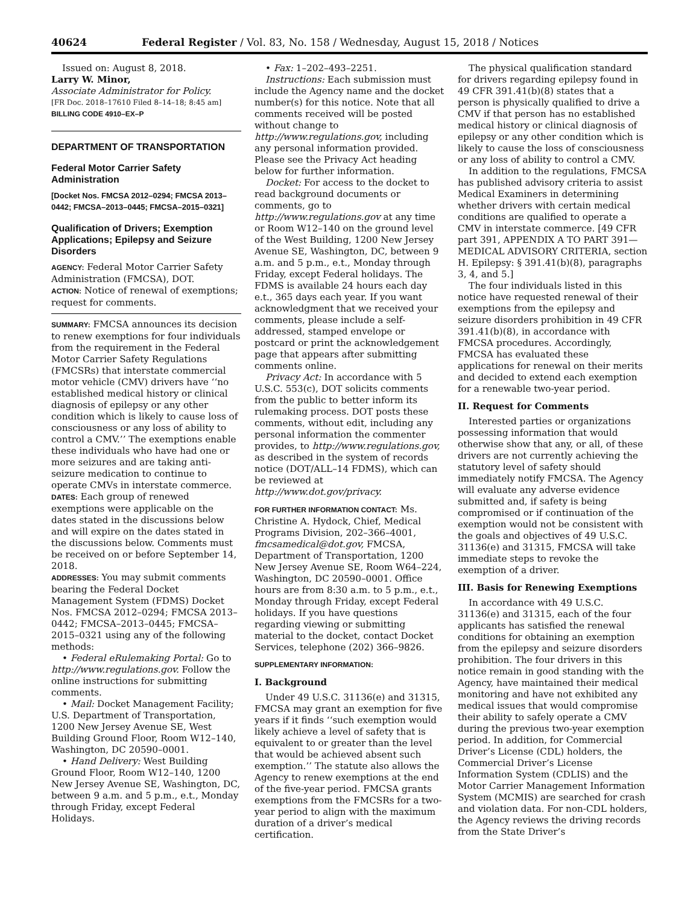40624 Federal Register / Vol. 83, No. 158 / Wednesday, August 15, 2018 / Notices
Issued on: August 8, 2018.
Larry W. Minor,
Associate Administrator for Policy.
[FR Doc. 2018–17610 Filed 8–14–18; 8:45 am]
BILLING CODE 4910–EX–P
DEPARTMENT OF TRANSPORTATION
Federal Motor Carrier Safety Administration
[Docket Nos. FMCSA 2012–0294; FMCSA 2013–0442; FMCSA–2013–0445; FMCSA–2015–0321]
Qualification of Drivers; Exemption Applications; Epilepsy and Seizure Disorders
AGENCY: Federal Motor Carrier Safety Administration (FMCSA), DOT.
ACTION: Notice of renewal of exemptions; request for comments.
SUMMARY: FMCSA announces its decision to renew exemptions for four individuals from the requirement in the Federal Motor Carrier Safety Regulations (FMCSRs) that interstate commercial motor vehicle (CMV) drivers have ‘‘no established medical history or clinical diagnosis of epilepsy or any other condition which is likely to cause loss of consciousness or any loss of ability to control a CMV.’’ The exemptions enable these individuals who have had one or more seizures and are taking anti-seizure medication to continue to operate CMVs in interstate commerce.
DATES: Each group of renewed exemptions were applicable on the dates stated in the discussions below and will expire on the dates stated in the discussions below. Comments must be received on or before September 14, 2018.
ADDRESSES: You may submit comments bearing the Federal Docket Management System (FDMS) Docket Nos. FMCSA 2012–0294; FMCSA 2013–0442; FMCSA–2013–0445; FMCSA–2015–0321 using any of the following methods:
• Federal eRulemaking Portal: Go to http://www.regulations.gov. Follow the online instructions for submitting comments.
• Mail: Docket Management Facility; U.S. Department of Transportation, 1200 New Jersey Avenue SE, West Building Ground Floor, Room W12–140, Washington, DC 20590–0001.
• Hand Delivery: West Building Ground Floor, Room W12–140, 1200 New Jersey Avenue SE, Washington, DC, between 9 a.m. and 5 p.m., e.t., Monday through Friday, except Federal Holidays.
• Fax: 1–202–493–2251.
Instructions: Each submission must include the Agency name and the docket number(s) for this notice. Note that all comments received will be posted without change to http://www.regulations.gov, including any personal information provided. Please see the Privacy Act heading below for further information.
Docket: For access to the docket to read background documents or comments, go to http://www.regulations.gov at any time or Room W12–140 on the ground level of the West Building, 1200 New Jersey Avenue SE, Washington, DC, between 9 a.m. and 5 p.m., e.t., Monday through Friday, except Federal holidays. The FDMS is available 24 hours each day e.t., 365 days each year. If you want acknowledgment that we received your comments, please include a self-addressed, stamped envelope or postcard or print the acknowledgement page that appears after submitting comments online.
Privacy Act: In accordance with 5 U.S.C. 553(c), DOT solicits comments from the public to better inform its rulemaking process. DOT posts these comments, without edit, including any personal information the commenter provides, to http://www.regulations.gov, as described in the system of records notice (DOT/ALL–14 FDMS), which can be reviewed at http://www.dot.gov/privacy.
FOR FURTHER INFORMATION CONTACT: Ms. Christine A. Hydock, Chief, Medical Programs Division, 202–366–4001, fmcsamedical@dot.gov, FMCSA, Department of Transportation, 1200 New Jersey Avenue SE, Room W64–224, Washington, DC 20590–0001. Office hours are from 8:30 a.m. to 5 p.m., e.t., Monday through Friday, except Federal holidays. If you have questions regarding viewing or submitting material to the docket, contact Docket Services, telephone (202) 366–9826.
SUPPLEMENTARY INFORMATION:
I. Background
Under 49 U.S.C. 31136(e) and 31315, FMCSA may grant an exemption for five years if it finds ‘‘such exemption would likely achieve a level of safety that is equivalent to or greater than the level that would be achieved absent such exemption.’’ The statute also allows the Agency to renew exemptions at the end of the five-year period. FMCSA grants exemptions from the FMCSRs for a two-year period to align with the maximum duration of a driver’s medical certification.
The physical qualification standard for drivers regarding epilepsy found in 49 CFR 391.41(b)(8) states that a person is physically qualified to drive a CMV if that person has no established medical history or clinical diagnosis of epilepsy or any other condition which is likely to cause the loss of consciousness or any loss of ability to control a CMV.
In addition to the regulations, FMCSA has published advisory criteria to assist Medical Examiners in determining whether drivers with certain medical conditions are qualified to operate a CMV in interstate commerce. [49 CFR part 391, APPENDIX A TO PART 391—MEDICAL ADVISORY CRITERIA, section H. Epilepsy: § 391.41(b)(8), paragraphs 3, 4, and 5.]
The four individuals listed in this notice have requested renewal of their exemptions from the epilepsy and seizure disorders prohibition in 49 CFR 391.41(b)(8), in accordance with FMCSA procedures. Accordingly, FMCSA has evaluated these applications for renewal on their merits and decided to extend each exemption for a renewable two-year period.
II. Request for Comments
Interested parties or organizations possessing information that would otherwise show that any, or all, of these drivers are not currently achieving the statutory level of safety should immediately notify FMCSA. The Agency will evaluate any adverse evidence submitted and, if safety is being compromised or if continuation of the exemption would not be consistent with the goals and objectives of 49 U.S.C. 31136(e) and 31315, FMCSA will take immediate steps to revoke the exemption of a driver.
III. Basis for Renewing Exemptions
In accordance with 49 U.S.C. 31136(e) and 31315, each of the four applicants has satisfied the renewal conditions for obtaining an exemption from the epilepsy and seizure disorders prohibition. The four drivers in this notice remain in good standing with the Agency, have maintained their medical monitoring and have not exhibited any medical issues that would compromise their ability to safely operate a CMV during the previous two-year exemption period. In addition, for Commercial Driver’s License (CDL) holders, the Commercial Driver’s License Information System (CDLIS) and the Motor Carrier Management Information System (MCMIS) are searched for crash and violation data. For non-CDL holders, the Agency reviews the driving records from the State Driver’s